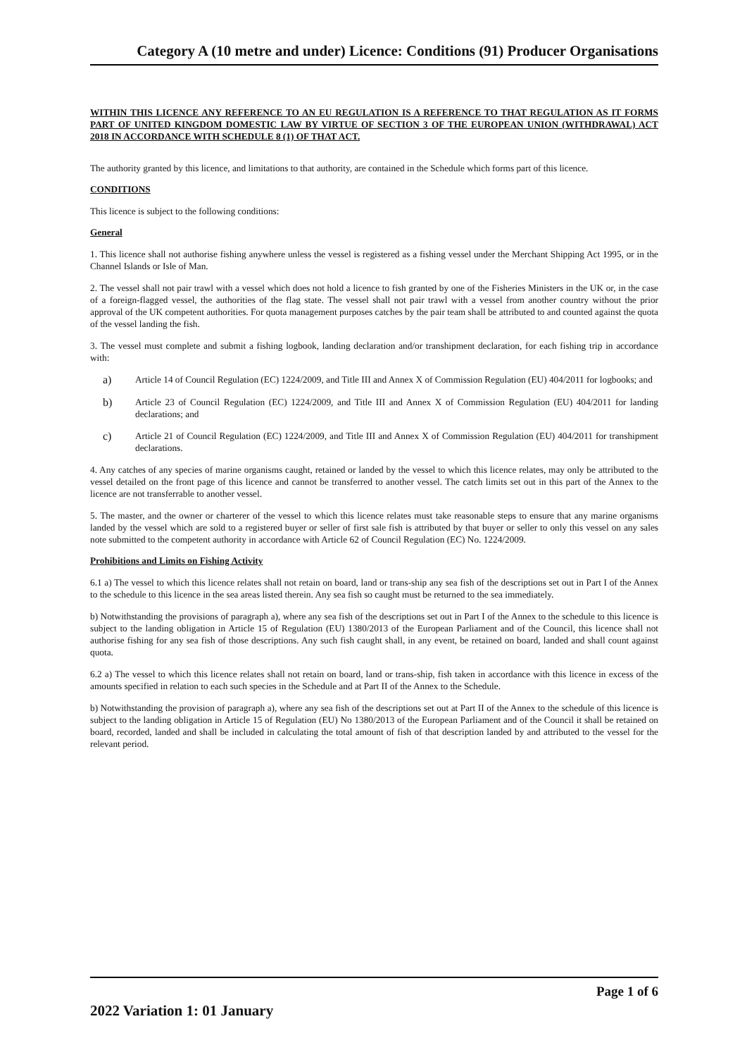Category A (10 metre and under) Licence: Conditions (91) Producer Organisations
WITHIN THIS LICENCE ANY REFERENCE TO AN EU REGULATION IS A REFERENCE TO THAT REGULATION AS IT FORMS PART OF UNITED KINGDOM DOMESTIC LAW BY VIRTUE OF SECTION 3 OF THE EUROPEAN UNION (WITHDRAWAL) ACT 2018 IN ACCORDANCE WITH SCHEDULE 8 (1) OF THAT ACT.
The authority granted by this licence, and limitations to that authority, are contained in the Schedule which forms part of this licence.
CONDITIONS
This licence is subject to the following conditions:
General
1. This licence shall not authorise fishing anywhere unless the vessel is registered as a fishing vessel under the Merchant Shipping Act 1995, or in the Channel Islands or Isle of Man.
2. The vessel shall not pair trawl with a vessel which does not hold a licence to fish granted by one of the Fisheries Ministers in the UK or, in the case of a foreign-flagged vessel, the authorities of the flag state. The vessel shall not pair trawl with a vessel from another country without the prior approval of the UK competent authorities. For quota management purposes catches by the pair team shall be attributed to and counted against the quota of the vessel landing the fish.
3. The vessel must complete and submit a fishing logbook, landing declaration and/or transhipment declaration, for each fishing trip in accordance with:
a)
Article 14 of Council Regulation (EC) 1224/2009, and Title III and Annex X of Commission Regulation (EU) 404/2011 for logbooks; and
b)
Article 23 of Council Regulation (EC) 1224/2009, and Title III and Annex X of Commission Regulation (EU) 404/2011 for landing declarations; and
c)
Article 21 of Council Regulation (EC) 1224/2009, and Title III and Annex X of Commission Regulation (EU) 404/2011 for transhipment declarations.
4. Any catches of any species of marine organisms caught, retained or landed by the vessel to which this licence relates, may only be attributed to the vessel detailed on the front page of this licence and cannot be transferred to another vessel. The catch limits set out in this part of the Annex to the licence are not transferrable to another vessel.
5. The master, and the owner or charterer of the vessel to which this licence relates must take reasonable steps to ensure that any marine organisms landed by the vessel which are sold to a registered buyer or seller of first sale fish is attributed by that buyer or seller to only this vessel on any sales note submitted to the competent authority in accordance with Article 62 of Council Regulation (EC) No. 1224/2009.
Prohibitions and Limits on Fishing Activity
6.1 a) The vessel to which this licence relates shall not retain on board, land or trans-ship any sea fish of the descriptions set out in Part I of the Annex to the schedule to this licence in the sea areas listed therein. Any sea fish so caught must be returned to the sea immediately.
b) Notwithstanding the provisions of paragraph a), where any sea fish of the descriptions set out in Part I of the Annex to the schedule to this licence is subject to the landing obligation in Article 15 of Regulation (EU) 1380/2013 of the European Parliament and of the Council, this licence shall not authorise fishing for any sea fish of those descriptions. Any such fish caught shall, in any event, be retained on board, landed and shall count against quota.
6.2 a) The vessel to which this licence relates shall not retain on board, land or trans-ship, fish taken in accordance with this licence in excess of the amounts specified in relation to each such species in the Schedule and at Part II of the Annex to the Schedule.
b) Notwithstanding the provision of paragraph a), where any sea fish of the descriptions set out at Part II of the Annex to the schedule of this licence is subject to the landing obligation in Article 15 of Regulation (EU) No 1380/2013 of the European Parliament and of the Council it shall be retained on board, recorded, landed and shall be included in calculating the total amount of fish of that description landed by and attributed to the vessel for the relevant period.
Page 1 of 6
2022 Variation 1: 01 January